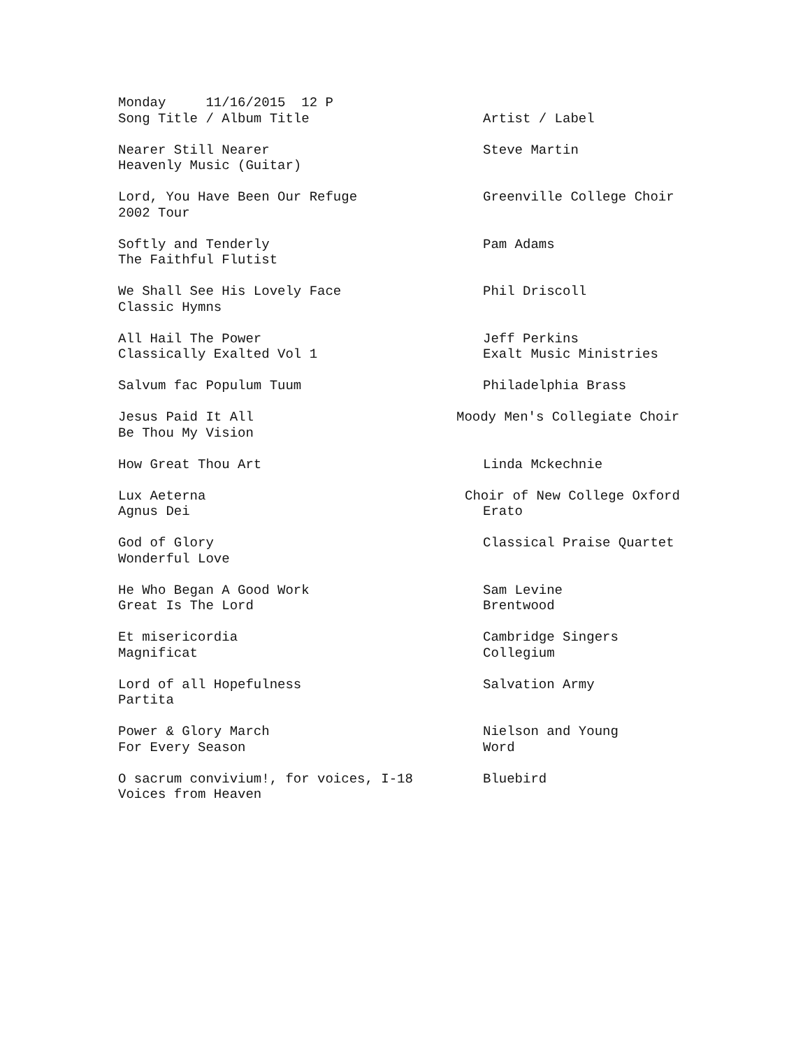| Monday 11/16/2015 12 P | |
| Song Title / Album Title | Artist / Label |
| Nearer Still Nearer | Steve Martin |
| Heavenly Music (Guitar) | |
| Lord, You Have Been Our Refuge | Greenville College Choir |
| 2002 Tour | |
| Softly and Tenderly | Pam Adams |
| The Faithful Flutist | |
| We Shall See His Lovely Face | Phil Driscoll |
| Classic Hymns | |
| All Hail The Power | Jeff Perkins |
| Classically Exalted Vol 1 | Exalt Music Ministries |
| Salvum fac Populum Tuum | Philadelphia Brass |
| Jesus Paid It All | Moody Men's Collegiate Choir |
| Be Thou My Vision | |
| How Great Thou Art | Linda Mckechnie |
| Lux Aeterna | Choir of New College Oxford |
| Agnus Dei | Erato |
| God of Glory | Classical Praise Quartet |
| Wonderful Love | |
| He Who Began A Good Work | Sam Levine |
| Great Is The Lord | Brentwood |
| Et misericordia | Cambridge Singers |
| Magnificat | Collegium |
| Lord of all Hopefulness | Salvation Army |
| Partita | |
| Power & Glory March | Nielson and Young |
| For Every Season | Word |
| O sacrum convivium!, for voices, I-18 | Bluebird |
| Voices from Heaven | |